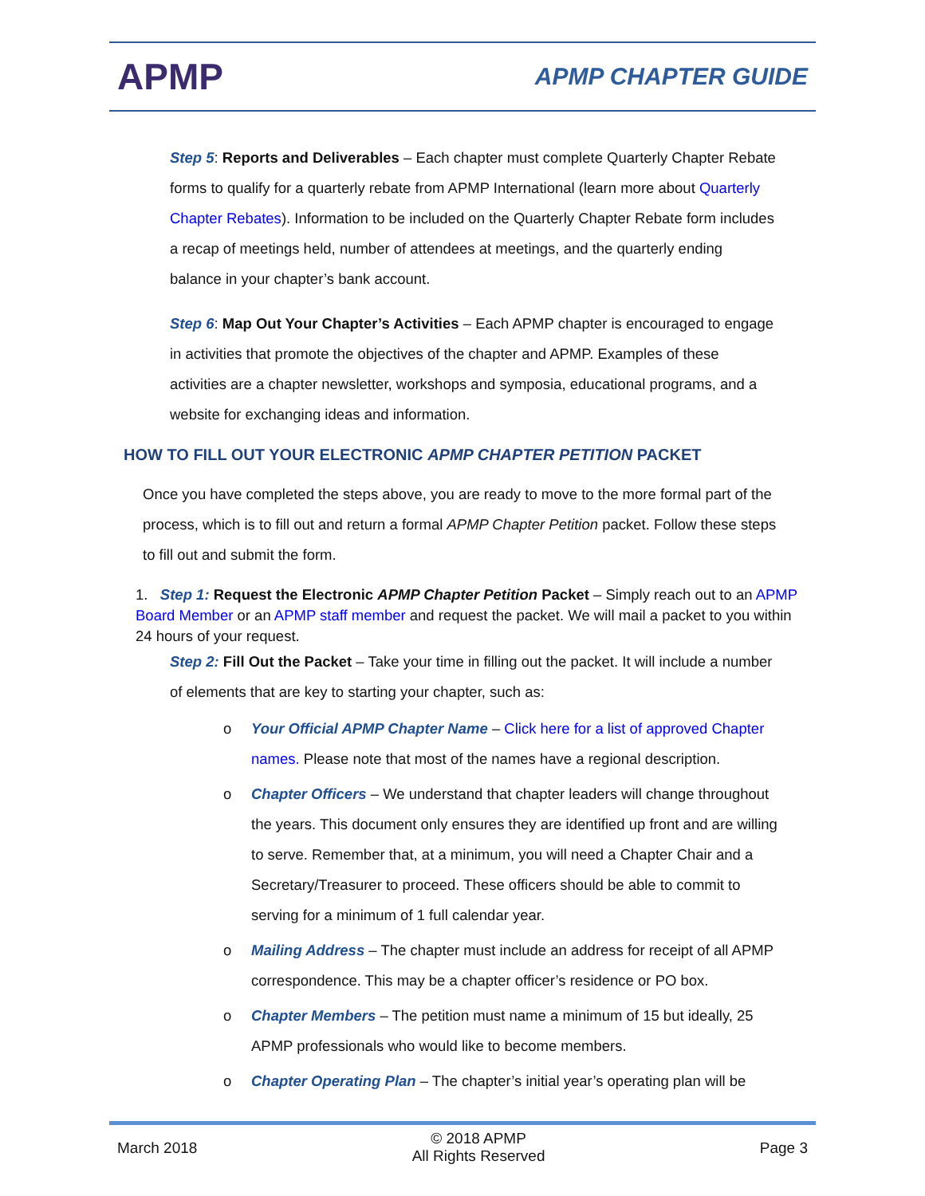APMP
APMP CHAPTER GUIDE
Step 5: Reports and Deliverables – Each chapter must complete Quarterly Chapter Rebate forms to qualify for a quarterly rebate from APMP International (learn more about Quarterly Chapter Rebates). Information to be included on the Quarterly Chapter Rebate form includes a recap of meetings held, number of attendees at meetings, and the quarterly ending balance in your chapter’s bank account.
Step 6: Map Out Your Chapter’s Activities – Each APMP chapter is encouraged to engage in activities that promote the objectives of the chapter and APMP. Examples of these activities are a chapter newsletter, workshops and symposia, educational programs, and a website for exchanging ideas and information.
HOW TO FILL OUT YOUR ELECTRONIC APMP CHAPTER PETITION PACKET
Once you have completed the steps above, you are ready to move to the more formal part of the process, which is to fill out and return a formal APMP Chapter Petition packet. Follow these steps to fill out and submit the form.
1. Step 1: Request the Electronic APMP Chapter Petition Packet – Simply reach out to an APMP Board Member or an APMP staff member and request the packet. We will mail a packet to you within 24 hours of your request.
Step 2: Fill Out the Packet – Take your time in filling out the packet. It will include a number of elements that are key to starting your chapter, such as:
o Your Official APMP Chapter Name – Click here for a list of approved Chapter names. Please note that most of the names have a regional description.
o Chapter Officers – We understand that chapter leaders will change throughout the years. This document only ensures they are identified up front and are willing to serve. Remember that, at a minimum, you will need a Chapter Chair and a Secretary/Treasurer to proceed. These officers should be able to commit to serving for a minimum of 1 full calendar year.
o Mailing Address – The chapter must include an address for receipt of all APMP correspondence. This may be a chapter officer’s residence or PO box.
o Chapter Members – The petition must name a minimum of 15 but ideally, 25 APMP professionals who would like to become members.
o Chapter Operating Plan – The chapter’s initial year’s operating plan will be
March 2018 © 2018 APMP
All Rights Reserved Page 3